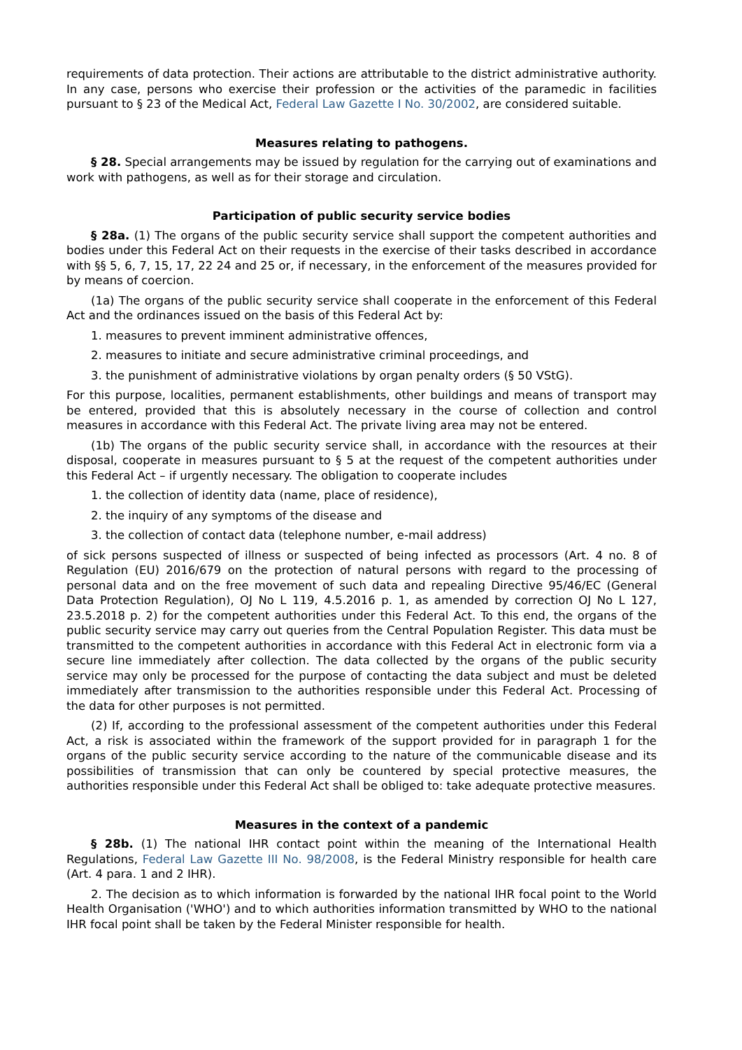requirements of data protection. Their actions are attributable to the district administrative authority. In any case, persons who exercise their profession or the activities of the paramedic in facilities pursuant to § 23 of the Medical Act, Federal Law Gazette I No. 30/2002, are considered suitable.
Measures relating to pathogens.
§ 28. Special arrangements may be issued by regulation for the carrying out of examinations and work with pathogens, as well as for their storage and circulation.
Participation of public security service bodies
§ 28a. (1) The organs of the public security service shall support the competent authorities and bodies under this Federal Act on their requests in the exercise of their tasks described in accordance with §§ 5, 6, 7, 15, 17, 22 24 and 25 or, if necessary, in the enforcement of the measures provided for by means of coercion.
(1a) The organs of the public security service shall cooperate in the enforcement of this Federal Act and the ordinances issued on the basis of this Federal Act by:
1. measures to prevent imminent administrative offences,
2. measures to initiate and secure administrative criminal proceedings, and
3. the punishment of administrative violations by organ penalty orders (§ 50 VStG).
For this purpose, localities, permanent establishments, other buildings and means of transport may be entered, provided that this is absolutely necessary in the course of collection and control measures in accordance with this Federal Act. The private living area may not be entered.
(1b) The organs of the public security service shall, in accordance with the resources at their disposal, cooperate in measures pursuant to § 5 at the request of the competent authorities under this Federal Act – if urgently necessary. The obligation to cooperate includes
1. the collection of identity data (name, place of residence),
2. the inquiry of any symptoms of the disease and
3. the collection of contact data (telephone number, e-mail address)
of sick persons suspected of illness or suspected of being infected as processors (Art. 4 no. 8 of Regulation (EU) 2016/679 on the protection of natural persons with regard to the processing of personal data and on the free movement of such data and repealing Directive 95/46/EC (General Data Protection Regulation), OJ No L 119, 4.5.2016 p. 1, as amended by correction OJ No L 127, 23.5.2018 p. 2) for the competent authorities under this Federal Act. To this end, the organs of the public security service may carry out queries from the Central Population Register. This data must be transmitted to the competent authorities in accordance with this Federal Act in electronic form via a secure line immediately after collection. The data collected by the organs of the public security service may only be processed for the purpose of contacting the data subject and must be deleted immediately after transmission to the authorities responsible under this Federal Act. Processing of the data for other purposes is not permitted.
(2) If, according to the professional assessment of the competent authorities under this Federal Act, a risk is associated within the framework of the support provided for in paragraph 1 for the organs of the public security service according to the nature of the communicable disease and its possibilities of transmission that can only be countered by special protective measures, the authorities responsible under this Federal Act shall be obliged to: take adequate protective measures.
Measures in the context of a pandemic
§ 28b. (1) The national IHR contact point within the meaning of the International Health Regulations, Federal Law Gazette III No. 98/2008, is the Federal Ministry responsible for health care (Art. 4 para. 1 and 2 IHR).
2. The decision as to which information is forwarded by the national IHR focal point to the World Health Organisation ('WHO') and to which authorities information transmitted by WHO to the national IHR focal point shall be taken by the Federal Minister responsible for health.